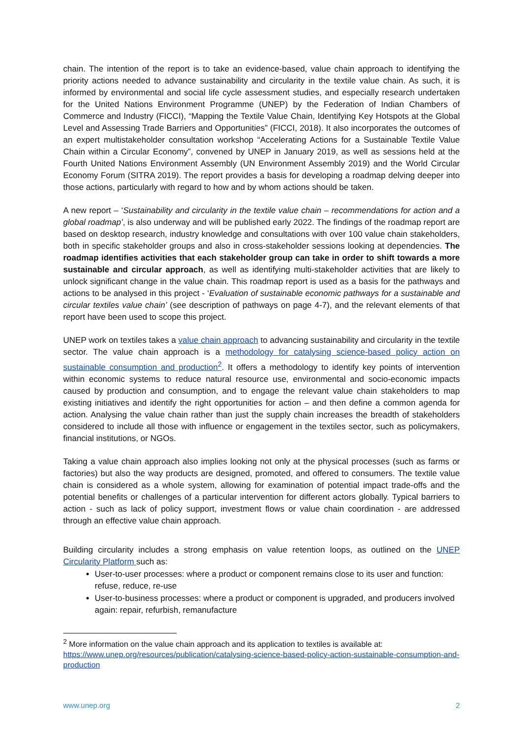chain. The intention of the report is to take an evidence-based, value chain approach to identifying the priority actions needed to advance sustainability and circularity in the textile value chain. As such, it is informed by environmental and social life cycle assessment studies, and especially research undertaken for the United Nations Environment Programme (UNEP) by the Federation of Indian Chambers of Commerce and Industry (FICCI), “Mapping the Textile Value Chain, Identifying Key Hotspots at the Global Level and Assessing Trade Barriers and Opportunities” (FICCI, 2018). It also incorporates the outcomes of an expert multistakeholder consultation workshop “Accelerating Actions for a Sustainable Textile Value Chain within a Circular Economy”, convened by UNEP in January 2019, as well as sessions held at the Fourth United Nations Environment Assembly (UN Environment Assembly 2019) and the World Circular Economy Forum (SITRA 2019). The report provides a basis for developing a roadmap delving deeper into those actions, particularly with regard to how and by whom actions should be taken.
A new report – ‘Sustainability and circularity in the textile value chain – recommendations for action and a global roadmap’, is also underway and will be published early 2022. The findings of the roadmap report are based on desktop research, industry knowledge and consultations with over 100 value chain stakeholders, both in specific stakeholder groups and also in cross-stakeholder sessions looking at dependencies. The roadmap identifies activities that each stakeholder group can take in order to shift towards a more sustainable and circular approach, as well as identifying multi-stakeholder activities that are likely to unlock significant change in the value chain. This roadmap report is used as a basis for the pathways and actions to be analysed in this project - ‘Evaluation of sustainable economic pathways for a sustainable and circular textiles value chain’ (see description of pathways on page 4-7), and the relevant elements of that report have been used to scope this project.
UNEP work on textiles takes a value chain approach to advancing sustainability and circularity in the textile sector. The value chain approach is a methodology for catalysing science-based policy action on sustainable consumption and production<sup>2</sup>. It offers a methodology to identify key points of intervention within economic systems to reduce natural resource use, environmental and socio-economic impacts caused by production and consumption, and to engage the relevant value chain stakeholders to map existing initiatives and identify the right opportunities for action – and then define a common agenda for action. Analysing the value chain rather than just the supply chain increases the breadth of stakeholders considered to include all those with influence or engagement in the textiles sector, such as policymakers, financial institutions, or NGOs.
Taking a value chain approach also implies looking not only at the physical processes (such as farms or factories) but also the way products are designed, promoted, and offered to consumers. The textile value chain is considered as a whole system, allowing for examination of potential impact trade-offs and the potential benefits or challenges of a particular intervention for different actors globally. Typical barriers to action - such as lack of policy support, investment flows or value chain coordination - are addressed through an effective value chain approach.
Building circularity includes a strong emphasis on value retention loops, as outlined on the UNEP Circularity Platform such as:
User-to-user processes: where a product or component remains close to its user and function: refuse, reduce, re-use
User-to-business processes: where a product or component is upgraded, and producers involved again: repair, refurbish, remanufacture
<sup>2</sup> More information on the value chain approach and its application to textiles is available at: https://www.unep.org/resources/publication/catalysing-science-based-policy-action-sustainable-consumption-and-production
www.unep.org 2